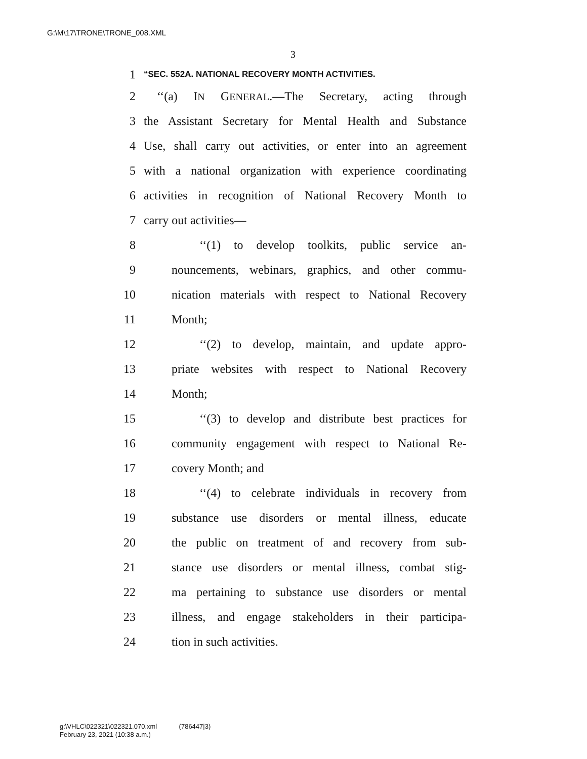G:\M\17\TRONE\TRONE_008.XML
3
1 “SEC. 552A. NATIONAL RECOVERY MONTH ACTIVITIES.
2 ‘‘(a) IN GENERAL.—The Secretary, acting through
3 the Assistant Secretary for Mental Health and Substance
4 Use, shall carry out activities, or enter into an agreement
5 with a national organization with experience coordinating
6 activities in recognition of National Recovery Month to
7 carry out activities—
8 ‘‘(1) to develop toolkits, public service an-
9 nouncements, webinars, graphics, and other commu-
10 nication materials with respect to National Recovery
11 Month;
12 ‘‘(2) to develop, maintain, and update appro-
13 priate websites with respect to National Recovery
14 Month;
15 ‘‘(3) to develop and distribute best practices for
16 community engagement with respect to National Re-
17 covery Month; and
18 ‘‘(4) to celebrate individuals in recovery from
19 substance use disorders or mental illness, educate
20 the public on treatment of and recovery from sub-
21 stance use disorders or mental illness, combat stig-
22 ma pertaining to substance use disorders or mental
23 illness, and engage stakeholders in their participa-
24 tion in such activities.
g:\VHLC\022321\022321.070.xml (786447|3)
February 23, 2021 (10:38 a.m.)